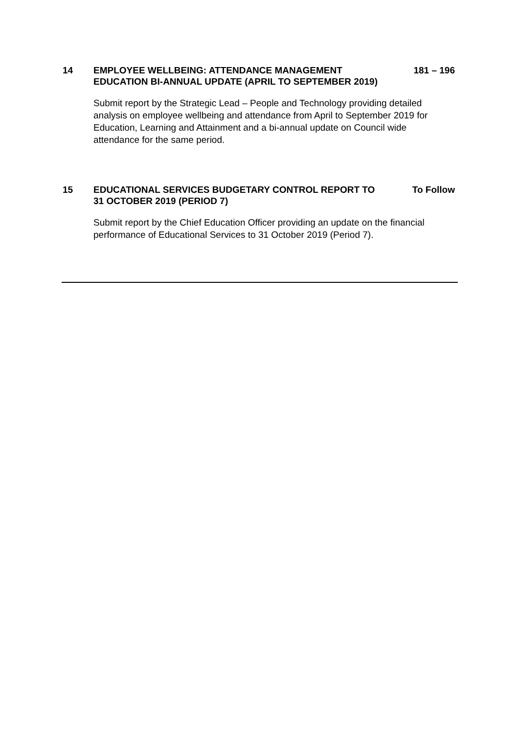14 EMPLOYEE WELLBEING: ATTENDANCE MANAGEMENT EDUCATION BI-ANNUAL UPDATE (APRIL TO SEPTEMBER 2019)
181 – 196
Submit report by the Strategic Lead – People and Technology providing detailed analysis on employee wellbeing and attendance from April to September 2019 for Education, Learning and Attainment and a bi-annual update on Council wide attendance for the same period.
15 EDUCATIONAL SERVICES BUDGETARY CONTROL REPORT TO 31 OCTOBER 2019 (PERIOD 7)
To Follow
Submit report by the Chief Education Officer providing an update on the financial performance of Educational Services to 31 October 2019 (Period 7).